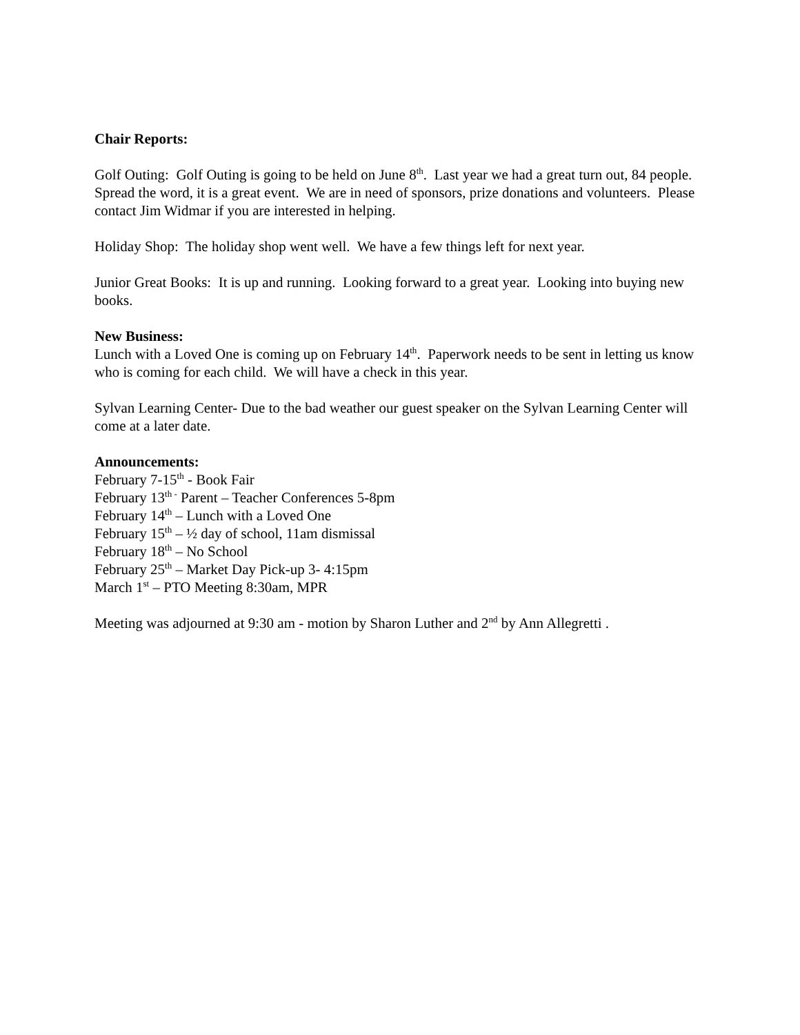Chair Reports:
Golf Outing: Golf Outing is going to be held on June 8<sup>th</sup>. Last year we had a great turn out, 84 people. Spread the word, it is a great event. We are in need of sponsors, prize donations and volunteers. Please contact Jim Widmar if you are interested in helping.
Holiday Shop: The holiday shop went well. We have a few things left for next year.
Junior Great Books: It is up and running. Looking forward to a great year. Looking into buying new books.
New Business:
Lunch with a Loved One is coming up on February 14<sup>th</sup>. Paperwork needs to be sent in letting us know who is coming for each child. We will have a check in this year.
Sylvan Learning Center- Due to the bad weather our guest speaker on the Sylvan Learning Center will come at a later date.
Announcements:
February 7-15<sup>th</sup> - Book Fair
February 13<sup>th -</sup> Parent – Teacher Conferences 5-8pm
February 14<sup>th</sup> – Lunch with a Loved One
February 15<sup>th</sup> – ½ day of school, 11am dismissal
February 18<sup>th</sup> – No School
February 25<sup>th</sup> – Market Day Pick-up 3- 4:15pm
March 1<sup>st</sup> – PTO Meeting 8:30am, MPR
Meeting was adjourned at 9:30 am - motion by Sharon Luther and 2<sup>nd</sup> by Ann Allegretti .